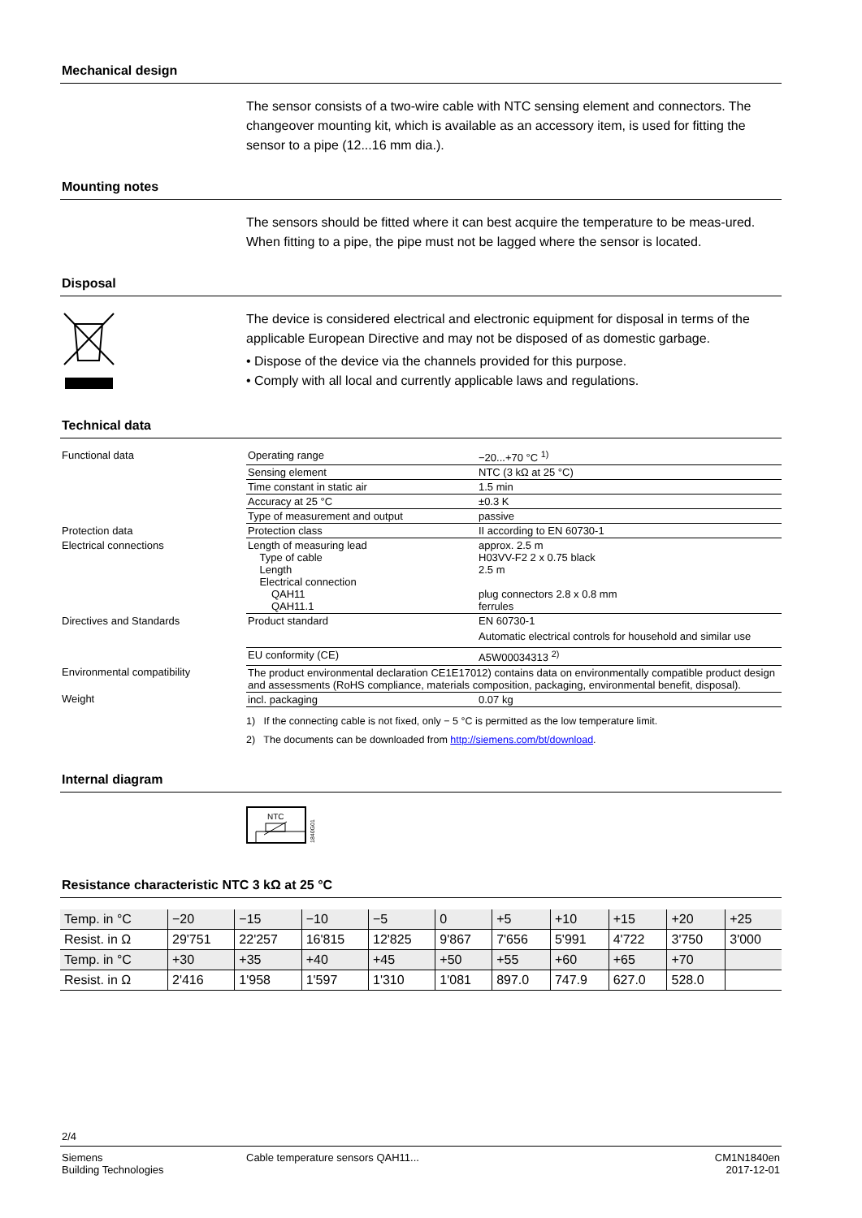Mechanical design
The sensor consists of a two-wire cable with NTC sensing element and connectors. The changeover mounting kit, which is available as an accessory item, is used for fitting the sensor to a pipe (12...16 mm dia.).
Mounting notes
The sensors should be fitted where it can best acquire the temperature to be meas-ured. When fitting to a pipe, the pipe must not be lagged where the sensor is located.
Disposal
The device is considered electrical and electronic equipment for disposal in terms of the applicable European Directive and may not be disposed of as domestic garbage.
• Dispose of the device via the channels provided for this purpose.
• Comply with all local and currently applicable laws and regulations.
Technical data
| Functional data | Operating range | −20...+70 °C <sup>1)</sup> |
| | Sensing element | NTC (3 kΩ at 25 °C) |
| | Time constant in static air | 1.5 min |
| | Accuracy at 25 °C | ±0.3 K |
| | Type of measurement and output | passive |
| Protection data | Protection class | II according to EN 60730-1 |
| Electrical connections | Length of measuring lead Type of cable Length Electrical connection QAH11 QAH11.1 | approx. 2.5 m H03VV-F2 2 x 0.75 black 2.5 m plug connectors 2.8 x 0.8 mm ferrules |
| Directives and Standards | Product standard | EN 60730-1 Automatic electrical controls for household and similar use |
| | EU conformity (CE) | A5W00034313 <sup>2)</sup> |
| Environmental compatibility | The product environmental declaration CE1E17012) contains data on environmentally compatible product design and assessments (RoHS compliance, materials composition, packaging, environmental benefit, disposal). | |
| Weight | incl. packaging | 0.07 kg |
1) If the connecting cable is not fixed, only − 5 °C is permitted as the low temperature limit.
2) The documents can be downloaded from http://siemens.com/bt/download.
Internal diagram
NTC
1840G01
Resistance characteristic NTC 3 kΩ at 25 °C
| Temp. in °C | −20 | −15 | −10 | −5 | 0 | +5 | +10 | +15 | +20 | +25 |
| Resist. in Ω | 29'751 | 22'257 | 16'815 | 12'825 | 9'867 | 7'656 | 5'991 | 4'722 | 3'750 | 3'000 |
| Temp. in °C | +30 | +35 | +40 | +45 | +50 | +55 | +60 | +65 | +70 | |
| Resist. in Ω | 2'416 | 1'958 | 1'597 | 1'310 | 1'081 | 897.0 | 747.9 | 627.0 | 528.0 | |
2/4
Siemens
Building Technologies
Cable temperature sensors QAH11...
CM1N1840en
2017-12-01